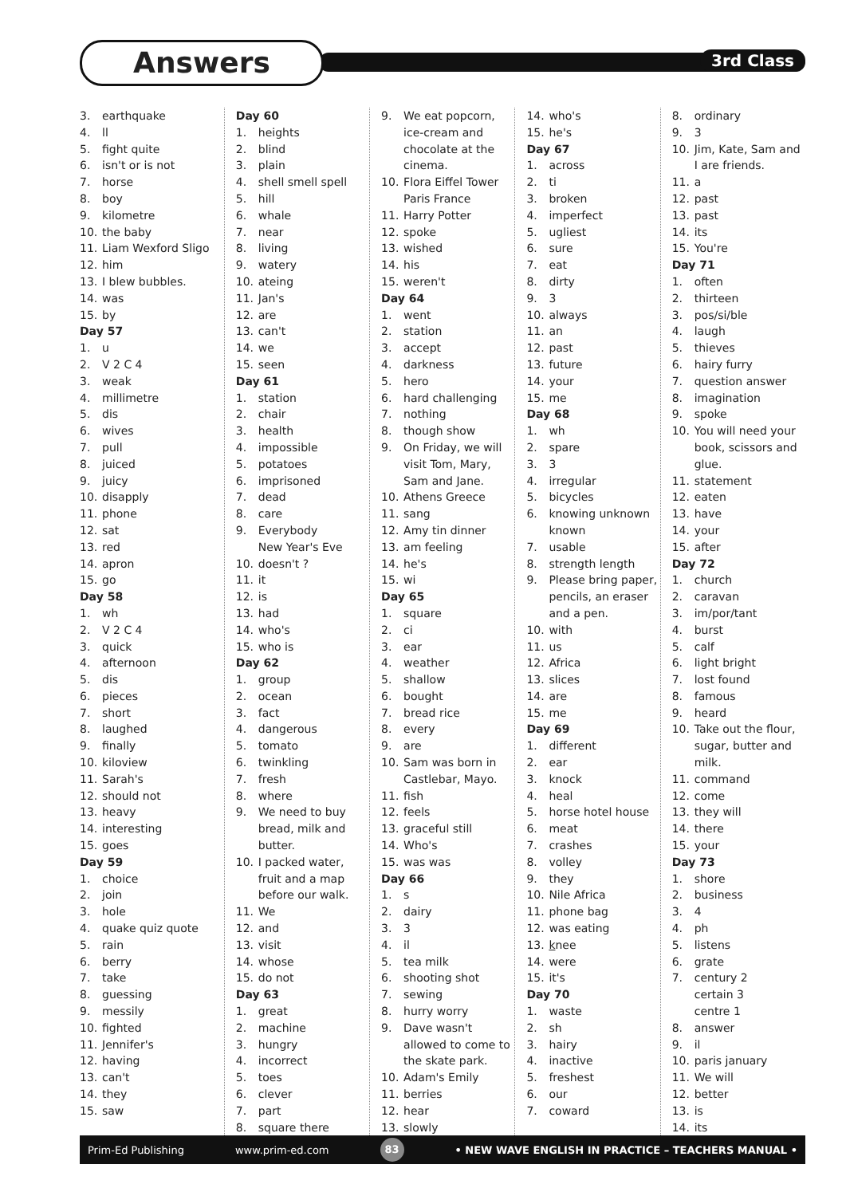Answers 3rd Class
3. earthquake
4. ll
5. fight quite
6. isn't or is not
7. horse
8. boy
9. kilometre
10. the baby
11. Liam Wexford Sligo
12. him
13. I blew bubbles.
14. was
15. by
Day 57
1. u
2. V 2 C 4
3. weak
4. millimetre
5. dis
6. wives
7. pull
8. juiced
9. juicy
10. disapply
11. phone
12. sat
13. red
14. apron
15. go
Day 58
1. wh
2. V 2 C 4
3. quick
4. afternoon
5. dis
6. pieces
7. short
8. laughed
9. finally
10. kiloview
11. Sarah's
12. should not
13. heavy
14. interesting
15. goes
Day 59
1. choice
2. join
3. hole
4. quake quiz quote
5. rain
6. berry
7. take
8. guessing
9. messily
10. fighted
11. Jennifer's
12. having
13. can't
14. they
15. saw
Day 60
1. heights
2. blind
3. plain
4. shell smell spell
5. hill
6. whale
7. near
8. living
9. watery
10. ateing
11. Jan's
12. are
13. can't
14. we
15. seen
Day 61
1. station
2. chair
3. health
4. impossible
5. potatoes
6. imprisoned
7. dead
8. care
9. Everybody
New Year's Eve
10. doesn't ?
11. it
12. is
13. had
14. who's
15. who is
Day 62
1. group
2. ocean
3. fact
4. dangerous
5. tomato
6. twinkling
7. fresh
8. where
9. We need to buy bread, milk and butter.
10. I packed water, fruit and a map before our walk.
11. We
12. and
13. visit
14. whose
15. do not
Day 63
1. great
2. machine
3. hungry
4. incorrect
5. toes
6. clever
7. part
8. square there
9. We eat popcorn, ice-cream and chocolate at the cinema.
10. Flora Eiffel Tower Paris France
11. Harry Potter
12. spoke
13. wished
14. his
15. weren't
Day 64
1. went
2. station
3. accept
4. darkness
5. hero
6. hard challenging
7. nothing
8. though show
9. On Friday, we will visit Tom, Mary, Sam and Jane.
10. Athens Greece
11. sang
12. Amy tin dinner
13. am feeling
14. he's
15. wi
Day 65
1. square
2. ci
3. ear
4. weather
5. shallow
6. bought
7. bread rice
8. every
9. are
10. Sam was born in Castlebar, Mayo.
11. fish
12. feels
13. graceful still
14. Who's
15. was was
Day 66
1. s
2. dairy
3. 3
4. il
5. tea milk
6. shooting shot
7. sewing
8. hurry worry
9. Dave wasn't allowed to come to the skate park.
10. Adam's Emily
11. berries
12. hear
13. slowly
14. who's
15. he's
Day 67
1. across
2. ti
3. broken
4. imperfect
5. ugliest
6. sure
7. eat
8. dirty
9. 3
10. always
11. an
12. past
13. future
14. your
15. me
Day 68
1. wh
2. spare
3. 3
4. irregular
5. bicycles
6. knowing unknown known
7. usable
8. strength length
9. Please bring paper, pencils, an eraser and a pen.
10. with
11. us
12. Africa
13. slices
14. are
15. me
Day 69
1. different
2. ear
3. knock
4. heal
5. horse hotel house
6. meat
7. crashes
8. volley
9. they
10. Nile Africa
11. phone bag
12. was eating
13. k nee
14. were
15. it's
Day 70
1. waste
2. sh
3. hairy
4. inactive
5. freshest
6. our
7. coward
8. ordinary
9. 3
10. Jim, Kate, Sam and I are friends.
11. a
12. past
13. past
14. its
15. You're
Day 71
1. often
2. thirteen
3. pos/si/ble
4. laugh
5. thieves
6. hairy furry
7. question answer
8. imagination
9. spoke
10. You will need your book, scissors and glue.
11. statement
12. eaten
13. have
14. your
15. after
Day 72
1. church
2. caravan
3. im/por/tant
4. burst
5. calf
6. light bright
7. lost found
8. famous
9. heard
10. Take out the flour, sugar, butter and milk.
11. command
12. come
13. they will
14. there
15. your
Day 73
1. shore
2. business
3. 4
4. ph
5. listens
6. grate
7. century 2
certain 3
centre 1
8. answer
9. il
10. paris january
11. We will
12. better
13. is
14. its
Prim-Ed Publishing www.prim-ed.com 83 • NEW WAVE ENGLISH IN PRACTICE – TEACHERS MANUAL •